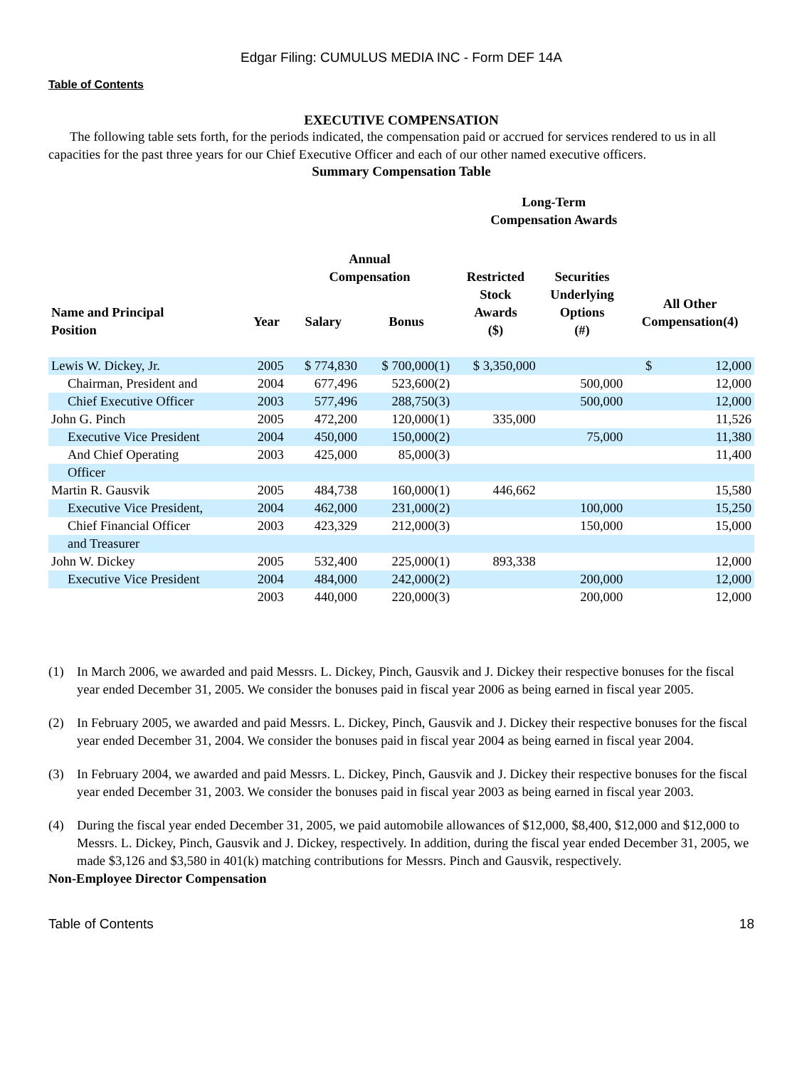Edgar Filing: CUMULUS MEDIA INC - Form DEF 14A
Table of Contents
EXECUTIVE COMPENSATION
The following table sets forth, for the periods indicated, the compensation paid or accrued for services rendered to us in all capacities for the past three years for our Chief Executive Officer and each of our other named executive officers.
Summary Compensation Table
| | | | | Long-Term Compensation Awards | | | |
| --- | --- | --- | --- | --- | --- | --- | --- |
| | | Annual Compensation | | Restricted | Securities | | |
| Name and Principal Position | Year | Salary | Bonus | Stock Awards ($) | Underlying Options (#) | All Other Compensation(4) | |
| Lewis W. Dickey, Jr. | 2005 | $ 774,830 | $ 700,000(1) | $ 3,350,000 | | $ | 12,000 |
| Chairman, President and | 2004 | 677,496 | 523,600(2) | | 500,000 | | 12,000 |
| Chief Executive Officer | 2003 | 577,496 | 288,750(3) | | 500,000 | | 12,000 |
| John G. Pinch | 2005 | 472,200 | 120,000(1) | 335,000 | | | 11,526 |
| Executive Vice President | 2004 | 450,000 | 150,000(2) | | 75,000 | | 11,380 |
| And Chief Operating | 2003 | 425,000 | 85,000(3) | | | | 11,400 |
| Officer | | | | | | | |
| Martin R. Gausvik | 2005 | 484,738 | 160,000(1) | 446,662 | | | 15,580 |
| Executive Vice President, | 2004 | 462,000 | 231,000(2) | | 100,000 | | 15,250 |
| Chief Financial Officer | 2003 | 423,329 | 212,000(3) | | 150,000 | | 15,000 |
| and Treasurer | | | | | | | |
| John W. Dickey | 2005 | 532,400 | 225,000(1) | 893,338 | | | 12,000 |
| Executive Vice President | 2004 | 484,000 | 242,000(2) | | 200,000 | | 12,000 |
| | 2003 | 440,000 | 220,000(3) | | 200,000 | | 12,000 |
(1) In March 2006, we awarded and paid Messrs. L. Dickey, Pinch, Gausvik and J. Dickey their respective bonuses for the fiscal year ended December 31, 2005. We consider the bonuses paid in fiscal year 2006 as being earned in fiscal year 2005.
(2) In February 2005, we awarded and paid Messrs. L. Dickey, Pinch, Gausvik and J. Dickey their respective bonuses for the fiscal year ended December 31, 2004. We consider the bonuses paid in fiscal year 2004 as being earned in fiscal year 2004.
(3) In February 2004, we awarded and paid Messrs. L. Dickey, Pinch, Gausvik and J. Dickey their respective bonuses for the fiscal year ended December 31, 2003. We consider the bonuses paid in fiscal year 2003 as being earned in fiscal year 2003.
(4) During the fiscal year ended December 31, 2005, we paid automobile allowances of $12,000, $8,400, $12,000 and $12,000 to Messrs. L. Dickey, Pinch, Gausvik and J. Dickey, respectively. In addition, during the fiscal year ended December 31, 2005, we made $3,126 and $3,580 in 401(k) matching contributions for Messrs. Pinch and Gausvik, respectively.
Non-Employee Director Compensation
Table of Contents 18